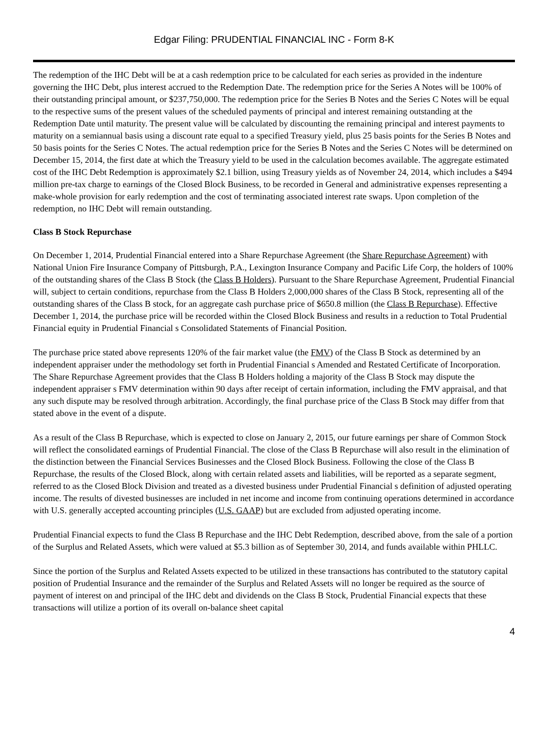Edgar Filing: PRUDENTIAL FINANCIAL INC - Form 8-K
The redemption of the IHC Debt will be at a cash redemption price to be calculated for each series as provided in the indenture governing the IHC Debt, plus interest accrued to the Redemption Date. The redemption price for the Series A Notes will be 100% of their outstanding principal amount, or $237,750,000. The redemption price for the Series B Notes and the Series C Notes will be equal to the respective sums of the present values of the scheduled payments of principal and interest remaining outstanding at the Redemption Date until maturity. The present value will be calculated by discounting the remaining principal and interest payments to maturity on a semiannual basis using a discount rate equal to a specified Treasury yield, plus 25 basis points for the Series B Notes and 50 basis points for the Series C Notes. The actual redemption price for the Series B Notes and the Series C Notes will be determined on December 15, 2014, the first date at which the Treasury yield to be used in the calculation becomes available. The aggregate estimated cost of the IHC Debt Redemption is approximately $2.1 billion, using Treasury yields as of November 24, 2014, which includes a $494 million pre-tax charge to earnings of the Closed Block Business, to be recorded in General and administrative expenses representing a make-whole provision for early redemption and the cost of terminating associated interest rate swaps. Upon completion of the redemption, no IHC Debt will remain outstanding.
Class B Stock Repurchase
On December 1, 2014, Prudential Financial entered into a Share Repurchase Agreement (the Share Repurchase Agreement) with National Union Fire Insurance Company of Pittsburgh, P.A., Lexington Insurance Company and Pacific Life Corp, the holders of 100% of the outstanding shares of the Class B Stock (the Class B Holders). Pursuant to the Share Repurchase Agreement, Prudential Financial will, subject to certain conditions, repurchase from the Class B Holders 2,000,000 shares of the Class B Stock, representing all of the outstanding shares of the Class B stock, for an aggregate cash purchase price of $650.8 million (the Class B Repurchase). Effective December 1, 2014, the purchase price will be recorded within the Closed Block Business and results in a reduction to Total Prudential Financial equity in Prudential Financial s Consolidated Statements of Financial Position.
The purchase price stated above represents 120% of the fair market value (the FMV) of the Class B Stock as determined by an independent appraiser under the methodology set forth in Prudential Financial s Amended and Restated Certificate of Incorporation. The Share Repurchase Agreement provides that the Class B Holders holding a majority of the Class B Stock may dispute the independent appraiser s FMV determination within 90 days after receipt of certain information, including the FMV appraisal, and that any such dispute may be resolved through arbitration. Accordingly, the final purchase price of the Class B Stock may differ from that stated above in the event of a dispute.
As a result of the Class B Repurchase, which is expected to close on January 2, 2015, our future earnings per share of Common Stock will reflect the consolidated earnings of Prudential Financial. The close of the Class B Repurchase will also result in the elimination of the distinction between the Financial Services Businesses and the Closed Block Business. Following the close of the Class B Repurchase, the results of the Closed Block, along with certain related assets and liabilities, will be reported as a separate segment, referred to as the Closed Block Division and treated as a divested business under Prudential Financial s definition of adjusted operating income. The results of divested businesses are included in net income and income from continuing operations determined in accordance with U.S. generally accepted accounting principles (U.S. GAAP) but are excluded from adjusted operating income.
Prudential Financial expects to fund the Class B Repurchase and the IHC Debt Redemption, described above, from the sale of a portion of the Surplus and Related Assets, which were valued at $5.3 billion as of September 30, 2014, and funds available within PHLLC.
Since the portion of the Surplus and Related Assets expected to be utilized in these transactions has contributed to the statutory capital position of Prudential Insurance and the remainder of the Surplus and Related Assets will no longer be required as the source of payment of interest on and principal of the IHC debt and dividends on the Class B Stock, Prudential Financial expects that these transactions will utilize a portion of its overall on-balance sheet capital
4